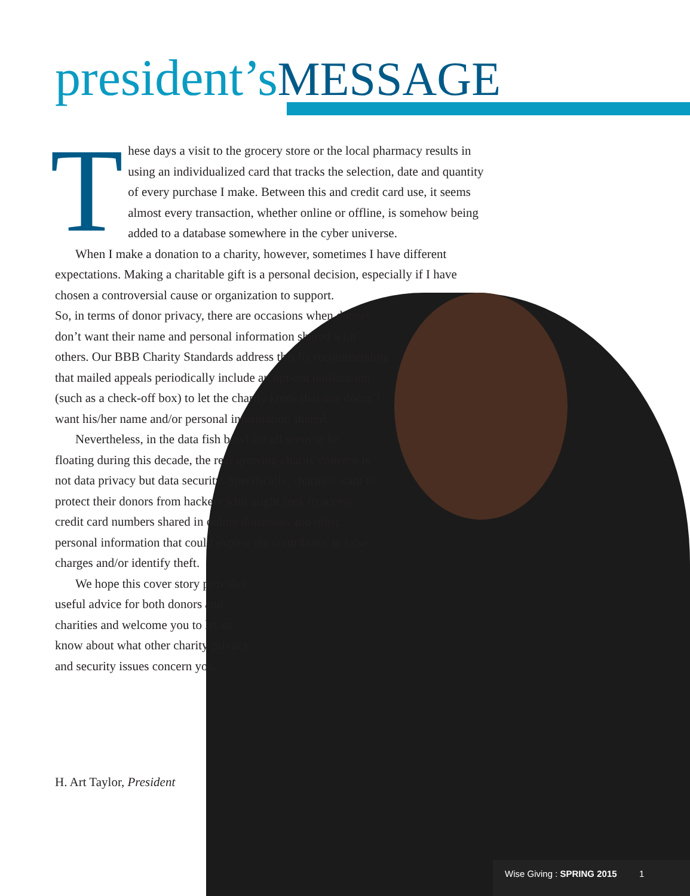president’s MESSAGE
These days a visit to the grocery store or the local pharmacy results in using an individualized card that tracks the selection, date and quantity of every purchase I make. Between this and credit card use, it seems almost every transaction, whether online or offline, is somehow being added to a database somewhere in the cyber universe.
When I make a donation to a charity, however, sometimes I have different expectations. Making a charitable gift is a personal decision, especially if I have chosen a controversial cause or organization to support.
So, in terms of donor privacy, there are occasions when donors don’t want their name and personal information shared with others. Our BBB Charity Standards address this by recommending that mailed appeals periodically include an opt-out notification (such as a check-off box) to let the charity know that one doesn’t want his/her name and/or personal information shared.
Nevertheless, in the data fish bowl we all seem to be floating during this decade, the real growing charity concern is not data privacy but data security. Specifically, charities want to protect their donors from hackers who might seek to access credit card numbers shared in online donations and other personal information that could expose the contributor to false charges and/or identify theft.
We hope this cover story provides useful advice for both donors and charities and welcome you to let us know about what other charity privacy and security issues concern you.
H. Art Taylor, President
Wise Giving : SPRING 2015 1